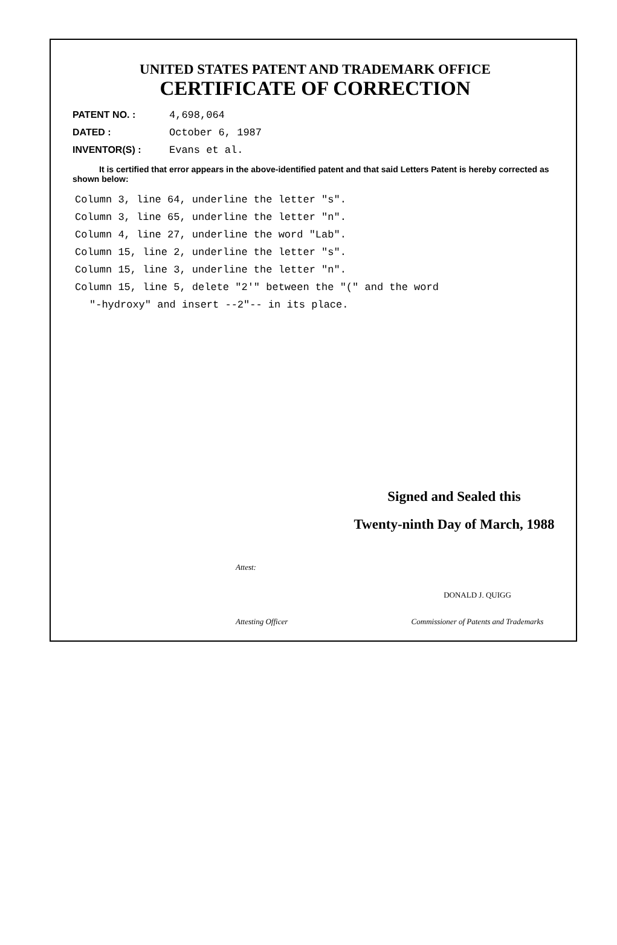UNITED STATES PATENT AND TRADEMARK OFFICE
CERTIFICATE OF CORRECTION
PATENT NO. : 4,698,064
DATED : October 6, 1987
INVENTOR(S) : Evans et al.
It is certified that error appears in the above-identified patent and that said Letters Patent is hereby corrected as shown below:
Column 3, line 64, underline the letter "s".
Column 3, line 65, underline the letter "n".
Column 4, line 27, underline the word "Lab".
Column 15, line 2, underline the letter "s".
Column 15, line 3, underline the letter "n".
Column 15, line 5, delete "2'" between the "(" and the word
"-hydroxy" and insert --2"-- in its place.
Signed and Sealed this
Twenty-ninth Day of March, 1988
Attest:
DONALD J. QUIGG
Attesting Officer Commissioner of Patents and Trademarks